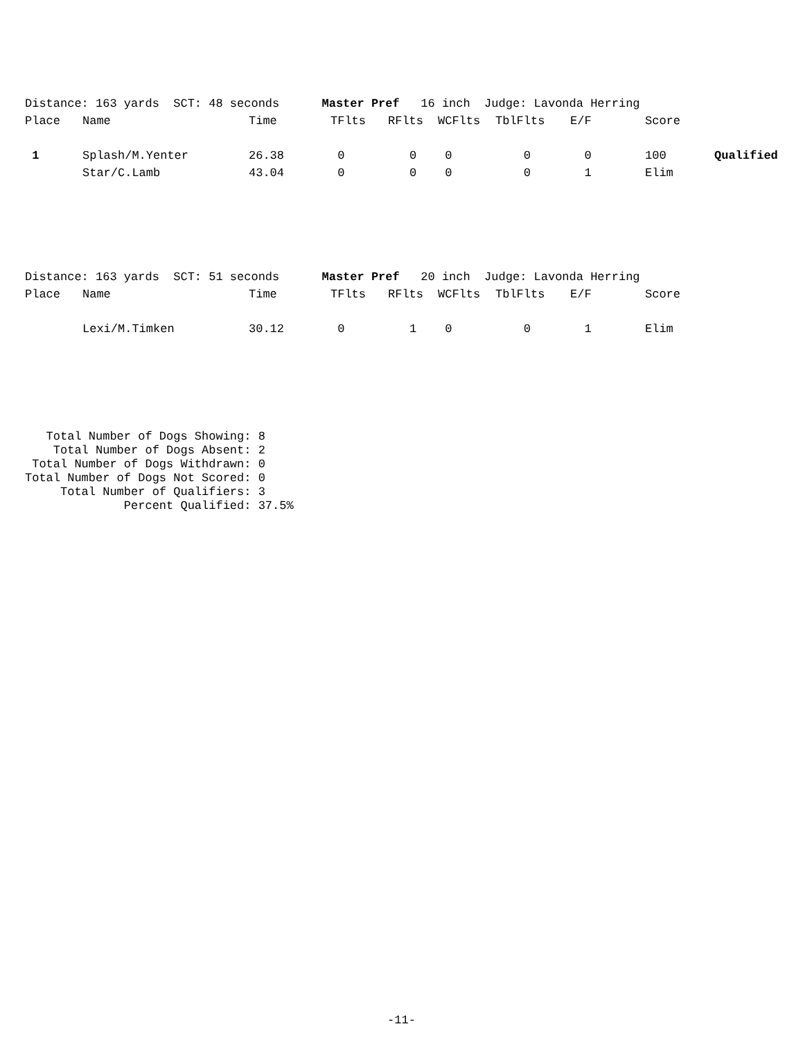| Distance: 163 yards SCT: 48 seconds Master Pref 16 inch Judge: Lavonda Herring | | | | | | | | | |
| Place | Name | Time | TFlts | RFlts | WCFlts | TblFlts | E/F | Score | |
| 1 | Splash/M.Yenter | 26.38 | 0 | 0 | 0 | 0 | 0 | 100 | Qualified |
| | Star/C.Lamb | 43.04 | 0 | 0 | 0 | 0 | 1 | Elim | |
| Distance: 163 yards SCT: 51 seconds Master Pref 20 inch Judge: Lavonda Herring | | | | | | | | | |
| Place | Name | Time | TFlts | RFlts | WCFlts | TblFlts | E/F | Score | |
| | Lexi/M.Timken | 30.12 | 0 | 1 | 0 | 0 | 1 | Elim | |
Total Number of Dogs Showing: 8 Total Number of Dogs Absent: 2 Total Number of Dogs Withdrawn: 0 Total Number of Dogs Not Scored: 0 Total Number of Qualifiers: 3 Percent Qualified: 37.5%
-11-